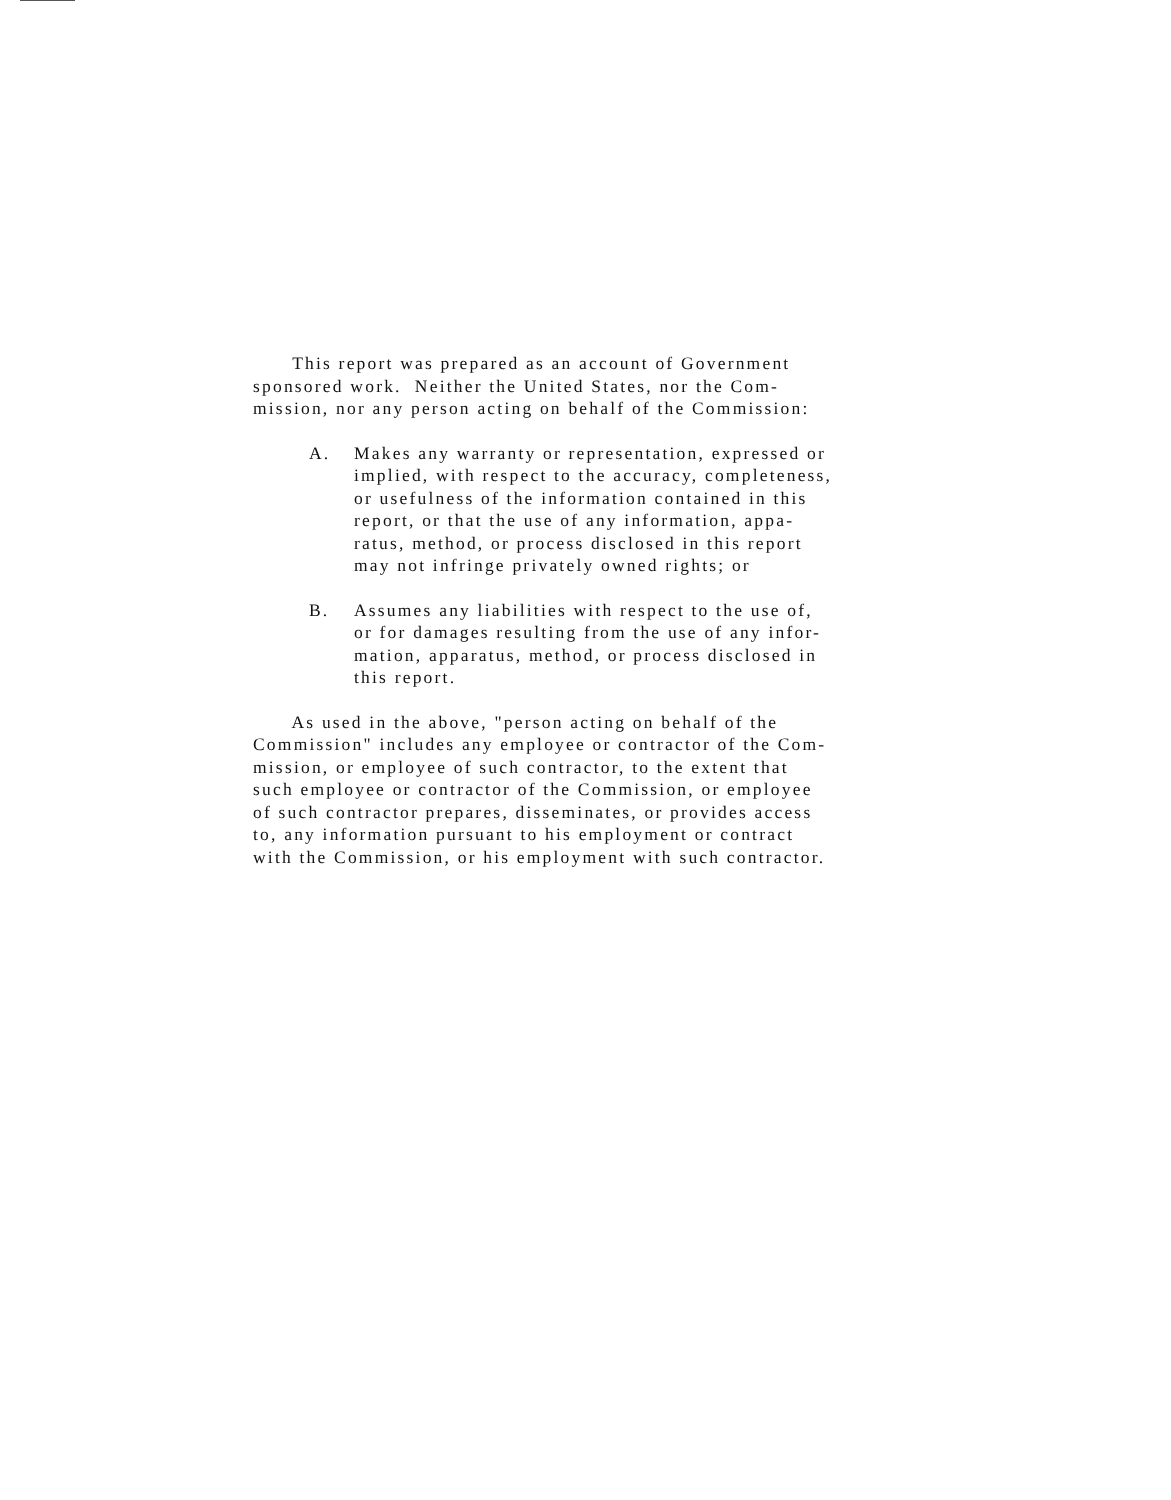This report was prepared as an account of Government sponsored work. Neither the United States, nor the Com- mission, nor any person acting on behalf of the Commission:
A. Makes any warranty or representation, expressed or implied, with respect to the accuracy, completeness, or usefulness of the information contained in this report, or that the use of any information, appa- ratus, method, or process disclosed in this report may not infringe privately owned rights; or
B. Assumes any liabilities with respect to the use of, or for damages resulting from the use of any infor- mation, apparatus, method, or process disclosed in this report.
As used in the above, "person acting on behalf of the Commission" includes any employee or contractor of the Com- mission, or employee of such contractor, to the extent that such employee or contractor of the Commission, or employee of such contractor prepares, disseminates, or provides access to, any information pursuant to his employment or contract with the Commission, or his employment with such contractor.